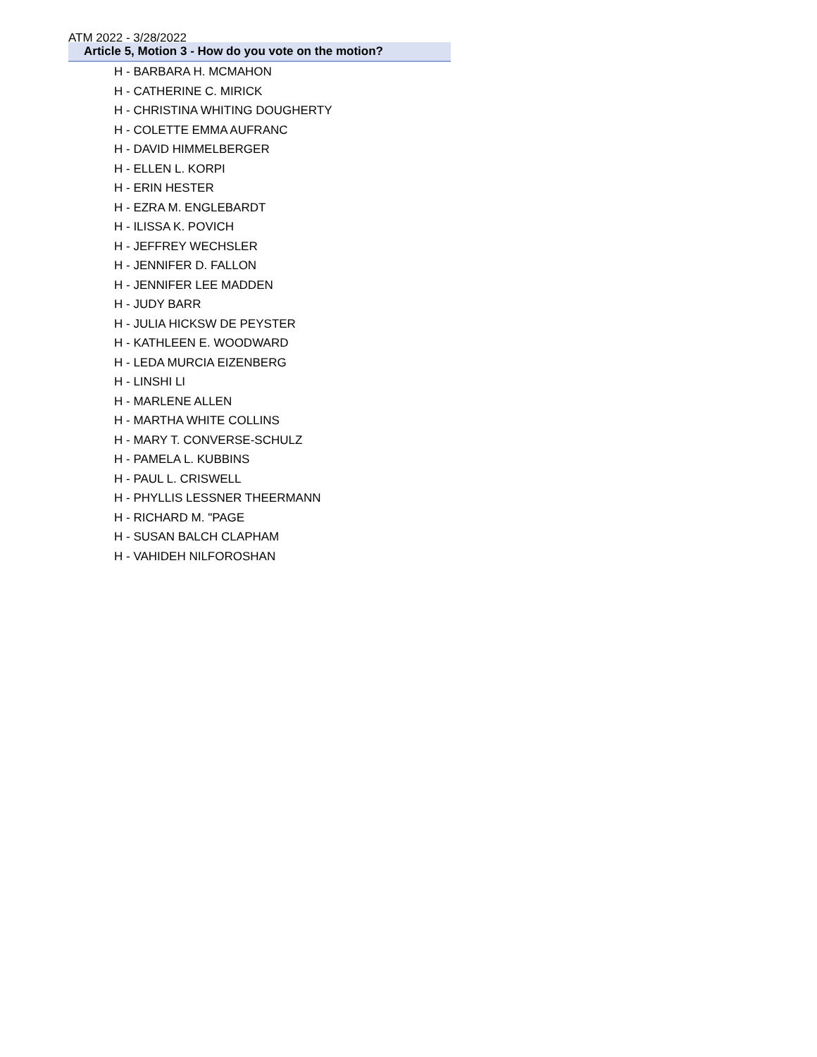ATM 2022 - 3/28/2022
Article 5, Motion 3 - How do you vote on the motion?
H - BARBARA H. MCMAHON
H - CATHERINE C. MIRICK
H - CHRISTINA WHITING DOUGHERTY
H - COLETTE EMMA AUFRANC
H - DAVID HIMMELBERGER
H - ELLEN L. KORPI
H - ERIN HESTER
H - EZRA M. ENGLEBARDT
H - ILISSA K. POVICH
H - JEFFREY WECHSLER
H - JENNIFER D. FALLON
H - JENNIFER LEE MADDEN
H - JUDY BARR
H - JULIA HICKSW DE PEYSTER
H - KATHLEEN E. WOODWARD
H - LEDA MURCIA EIZENBERG
H - LINSHI LI
H - MARLENE ALLEN
H - MARTHA WHITE COLLINS
H - MARY T. CONVERSE-SCHULZ
H - PAMELA L. KUBBINS
H - PAUL L. CRISWELL
H - PHYLLIS LESSNER THEERMANN
H - RICHARD M. "PAGE
H - SUSAN BALCH CLAPHAM
H - VAHIDEH NILFOROSHAN